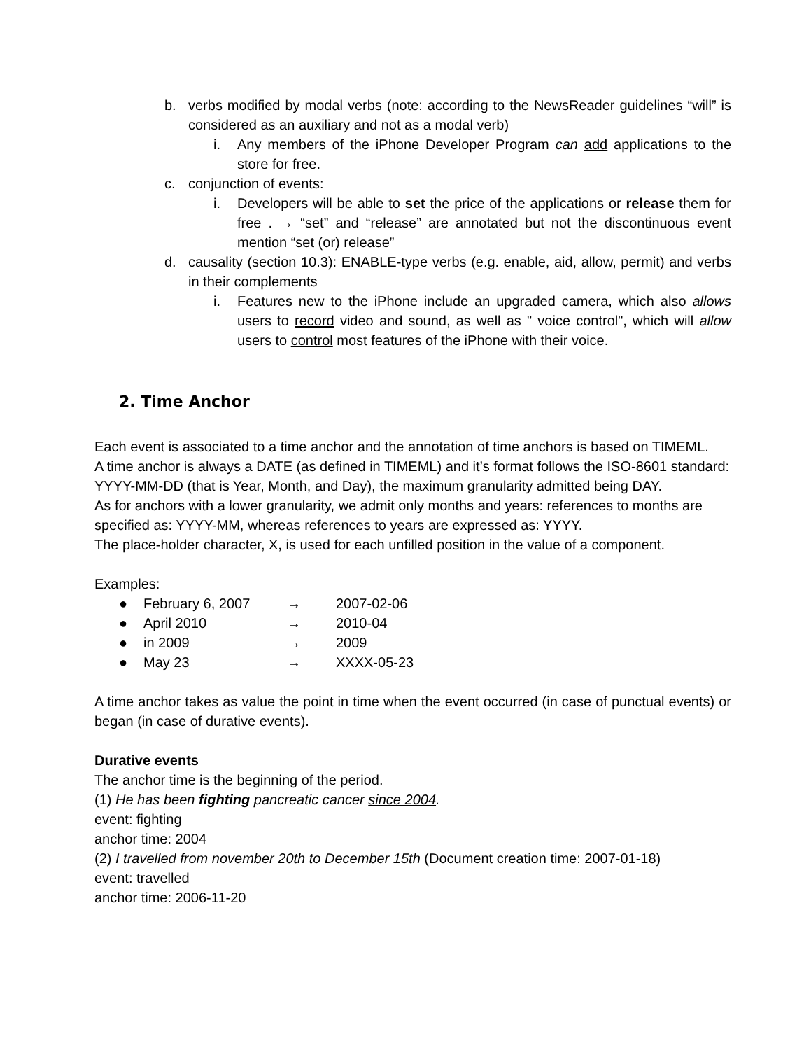b. verbs modified by modal verbs (note: according to the NewsReader guidelines “will” is considered as an auxiliary and not as a modal verb)
i. Any members of the iPhone Developer Program can add applications to the store for free.
c. conjunction of events:
i. Developers will be able to set the price of the applications or release them for free . → “set” and “release” are annotated but not the discontinuous event mention “set (or) release”
d. causality (section 10.3): ENABLE-type verbs (e.g. enable, aid, allow, permit) and verbs in their complements
i. Features new to the iPhone include an upgraded camera, which also allows users to record video and sound, as well as " voice control", which will allow users to control most features of the iPhone with their voice.
2. Time Anchor
Each event is associated to a time anchor and the annotation of time anchors is based on TIMEML.
A time anchor is always a DATE (as defined in TIMEML) and it’s format follows the ISO-8601 standard: YYYY-MM-DD (that is Year, Month, and Day), the maximum granularity admitted being DAY.
As for anchors with a lower granularity, we admit only months and years: references to months are specified as: YYYY-MM, whereas references to years are expressed as: YYYY.
The place-holder character, X, is used for each unfilled position in the value of a component.
Examples:
● February 6, 2007 → 2007-02-06
● April 2010 → 2010-04
● in 2009 → 2009
● May 23 → XXXX-05-23
A time anchor takes as value the point in time when the event occurred (in case of punctual events) or began (in case of durative events).
Durative events
The anchor time is the beginning of the period.
(1) He has been fighting pancreatic cancer since 2004.
event: fighting
anchor time: 2004
(2) I travelled from november 20th to December 15th (Document creation time: 2007-01-18)
event: travelled
anchor time: 2006-11-20